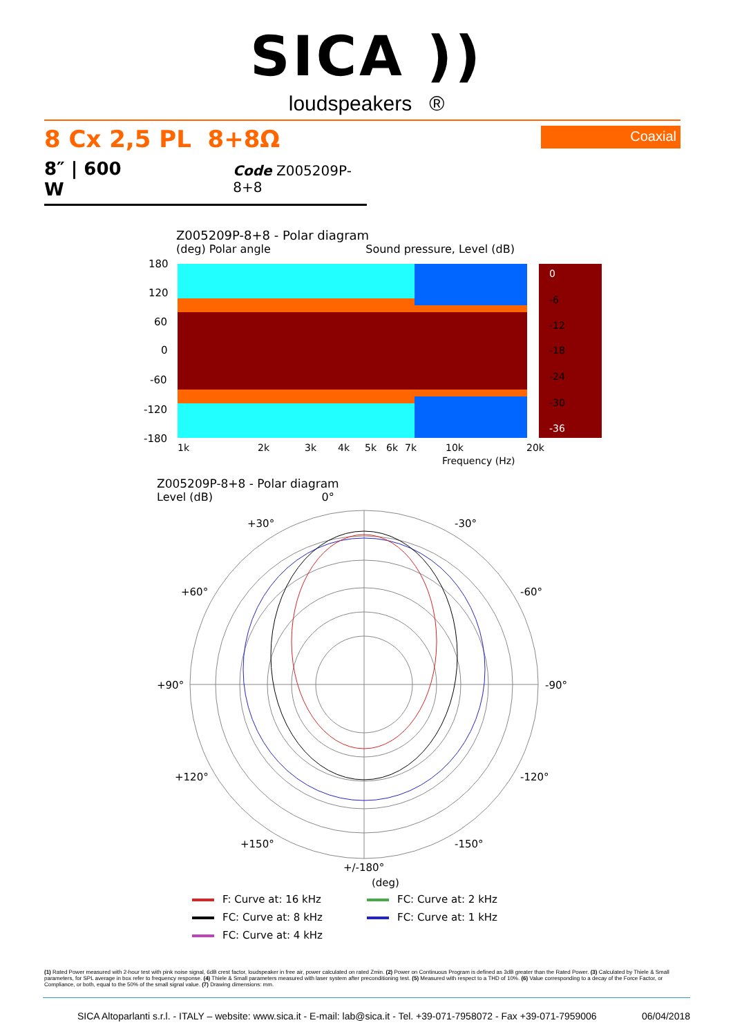SICA ))
loudspeakers ®
Coaxial
8 Cx 2,5 PL 8+8Ω
8″ | 600 W Code Z005209P-8+8
Z005209P-8+8 - Polar diagram
(deg) Polar angle Sound pressure, Level (dB)
180
120
60
0
-60
-120
-180
1k
2k
3k
4k
5k
6k
7k
10k
20k
Frequency (Hz)
0
-6
-12
-18
-24
-30
-36
Z005209P-8+8 - Polar diagram
Level (dB) 0°
+30°
-30°
+60°
-60°
+90°
-90°
+120°
-120°
+150°
-150°
+/-180°
(deg)
F: Curve at: 16 kHz
FC: Curve at: 2 kHz
FC: Curve at: 8 kHz
FC: Curve at: 1 kHz
FC: Curve at: 4 kHz
(1) Rated Power measured with 2-hour test with pink noise signal, 6dB crest factor, loudspeaker in free air, power calculated on rated Zmin. (2) Power on Continuous Program is defined as 3dB greater than the Rated Power. (3) Calculated by Thiele & Small parameters, for SPL average in box refer to frequency response. (4) Thiele & Small parameters measured with laser system after preconditioning test. (5) Measured with respect to a THD of 10%. (6) Value corresponding to a decay of the Force Factor, or Compliance, or both, equal to the 50% of the small signal value. (7) Drawing dimensions: mm.
SICA Altoparlanti s.r.l. - ITALY – website: www.sica.it - E-mail: lab@sica.it - Tel. +39-071-7958072 - Fax +39-071-7959006 06/04/2018